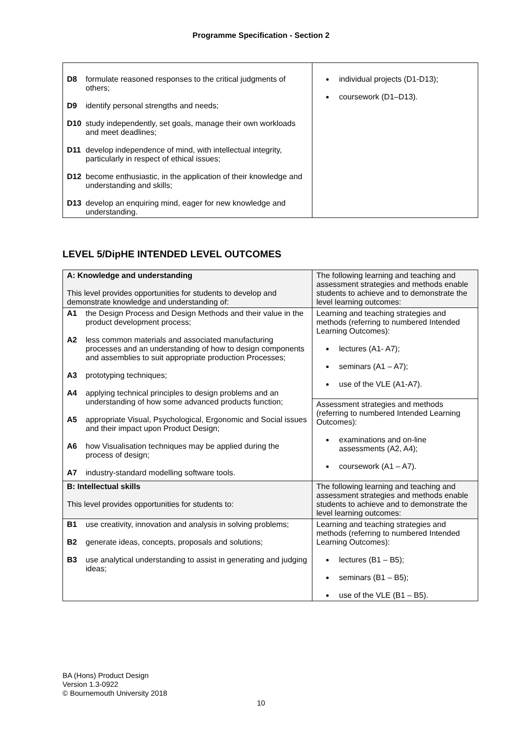Programme Specification - Section 2
| D8 formulate reasoned responses to the critical judgments of others; D9 identify personal strengths and needs; D10 study independently, set goals, manage their own workloads and meet deadlines; D11 develop independence of mind, with intellectual integrity, particularly in respect of ethical issues; D12 become enthusiastic, in the application of their knowledge and understanding and skills; D13 develop an enquiring mind, eager for new knowledge and understanding. | individual projects (D1-D13); coursework (D1–D13). |
LEVEL 5/DipHE INTENDED LEVEL OUTCOMES
| A: Knowledge and understanding This level provides opportunities for students to develop and demonstrate knowledge and understanding of: | The following learning and teaching and assessment strategies and methods enable students to achieve and to demonstrate the level learning outcomes: |
| A1 the Design Process and Design Methods and their value in the product development process; A2 less common materials and associated manufacturing processes and an understanding of how to design components and assemblies to suit appropriate production Processes; A3 prototyping techniques; A4 applying technical principles to design problems and an understanding of how some advanced products function; A5 appropriate Visual, Psychological, Ergonomic and Social issues and their impact upon Product Design; A6 how Visualisation techniques may be applied during the process of design; A7 industry-standard modelling software tools. | Learning and teaching strategies and methods (referring to numbered Intended Learning Outcomes): lectures (A1- A7); seminars (A1 – A7); use of the VLE (A1-A7). |
| | Assessment strategies and methods (referring to numbered Intended Learning Outcomes): examinations and on-line assessments (A2, A4); coursework (A1 – A7). |
| B: Intellectual skills This level provides opportunities for students to: | The following learning and teaching and assessment strategies and methods enable students to achieve and to demonstrate the level learning outcomes: |
| B1 use creativity, innovation and analysis in solving problems; B2 generate ideas, concepts, proposals and solutions; B3 use analytical understanding to assist in generating and judging ideas; | Learning and teaching strategies and methods (referring to numbered Intended Learning Outcomes): lectures (B1 – B5); seminars (B1 – B5); use of the VLE (B1 – B5). |
BA (Hons) Product Design
Version 1.3-0922
© Bournemouth University 2018
10